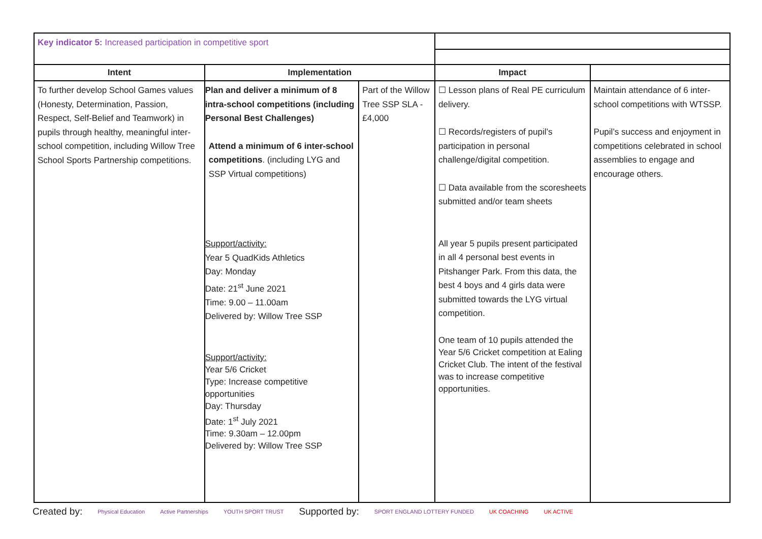| Key indicator 5: Increased participation in competitive sport | | | | |
| Intent | Implementation | | Impact | |
| To further develop School Games values (Honesty, Determination, Passion, Respect, Self-Belief and Teamwork) in pupils through healthy, meaningful inter- school competition, including Willow Tree School Sports Partnership competitions. | Plan and deliver a minimum of 8 intra-school competitions (including Personal Best Challenges) Attend a minimum of 6 inter-school competitions . (including LYG and SSP Virtual competitions) Support/activity: Year 5 QuadKids Athletics Day: Monday Date: 21<sup>st</sup> June 2021 Time: 9.00 – 11.00am Delivered by: Willow Tree SSP Support/activity: Year 5/6 Cricket Type: Increase competitive opportunities Day: Thursday Date: 1<sup>st</sup> July 2021 Time: 9.30am – 12.00pm Delivered by: Willow Tree SSP | Part of the Willow Tree SSP SLA - £4,000 | ☐ Lesson plans of Real PE curriculum delivery. ☐ Records/registers of pupil’s participation in personal challenge/digital competition. ☐ Data available from the scoresheets submitted and/or team sheets All year 5 pupils present participated in all 4 personal best events in Pitshanger Park. From this data, the best 4 boys and 4 girls data were submitted towards the LYG virtual competition. One team of 10 pupils attended the Year 5/6 Cricket competition at Ealing Cricket Club. The intent of the festival was to increase competitive opportunities. | Maintain attendance of 6 inter-school competitions with WTSSP. Pupil’s success and enjoyment in competitions celebrated in school assemblies to engage and encourage others. |
Created by: Physical Education Active Partnerships YOUTH SPORT TRUST Supported by: SPORT ENGLAND LOTTERY FUNDED UK COACHING UK ACTIVE